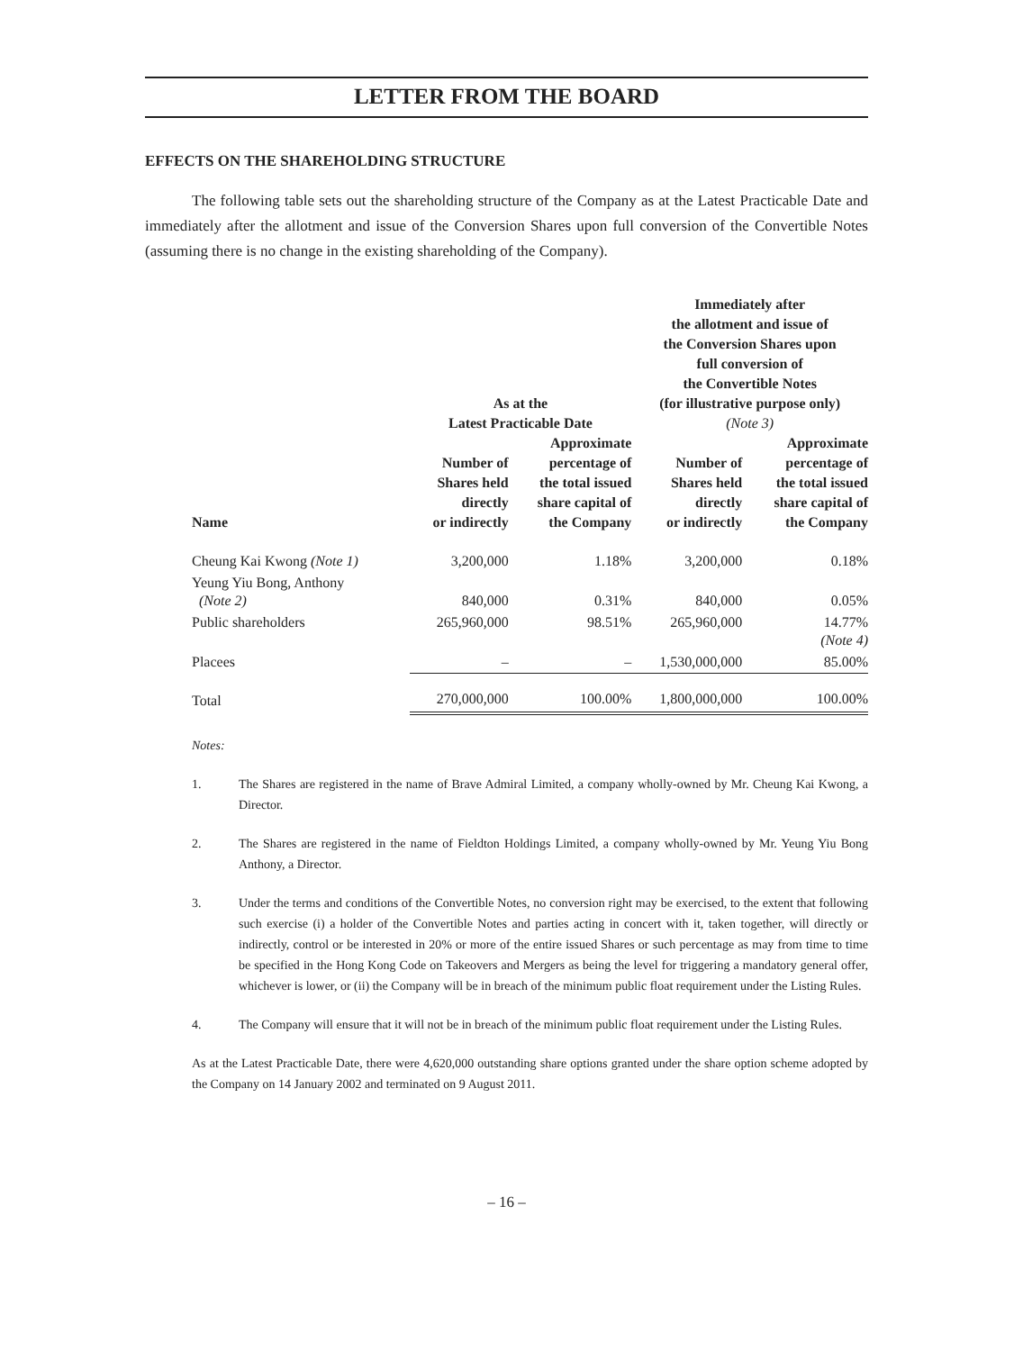LETTER FROM THE BOARD
EFFECTS ON THE SHAREHOLDING STRUCTURE
The following table sets out the shareholding structure of the Company as at the Latest Practicable Date and immediately after the allotment and issue of the Conversion Shares upon full conversion of the Convertible Notes (assuming there is no change in the existing shareholding of the Company).
| | As at the Latest Practicable Date | | Immediately after the allotment and issue of the Conversion Shares upon full conversion of the Convertible Notes (for illustrative purpose only) (Note 3) | |
| --- | --- | --- | --- | --- |
| Name | Number of Shares held directly or indirectly | Approximate percentage of the total issued share capital of the Company | Number of Shares held directly or indirectly | Approximate percentage of the total issued share capital of the Company |
| Cheung Kai Kwong (Note 1) | 3,200,000 | 1.18% | 3,200,000 | 0.18% |
| Yeung Yiu Bong, Anthony (Note 2) | 840,000 | 0.31% | 840,000 | 0.05% |
| Public shareholders | 265,960,000 | 98.51% | 265,960,000 | 14.77% (Note 4) |
| Placees | – | – | 1,530,000,000 | 85.00% |
| Total | 270,000,000 | 100.00% | 1,800,000,000 | 100.00% |
Notes:
1. The Shares are registered in the name of Brave Admiral Limited, a company wholly-owned by Mr. Cheung Kai Kwong, a Director.
2. The Shares are registered in the name of Fieldton Holdings Limited, a company wholly-owned by Mr. Yeung Yiu Bong Anthony, a Director.
3. Under the terms and conditions of the Convertible Notes, no conversion right may be exercised, to the extent that following such exercise (i) a holder of the Convertible Notes and parties acting in concert with it, taken together, will directly or indirectly, control or be interested in 20% or more of the entire issued Shares or such percentage as may from time to time be specified in the Hong Kong Code on Takeovers and Mergers as being the level for triggering a mandatory general offer, whichever is lower, or (ii) the Company will be in breach of the minimum public float requirement under the Listing Rules.
4. The Company will ensure that it will not be in breach of the minimum public float requirement under the Listing Rules.
As at the Latest Practicable Date, there were 4,620,000 outstanding share options granted under the share option scheme adopted by the Company on 14 January 2002 and terminated on 9 August 2011.
– 16 –